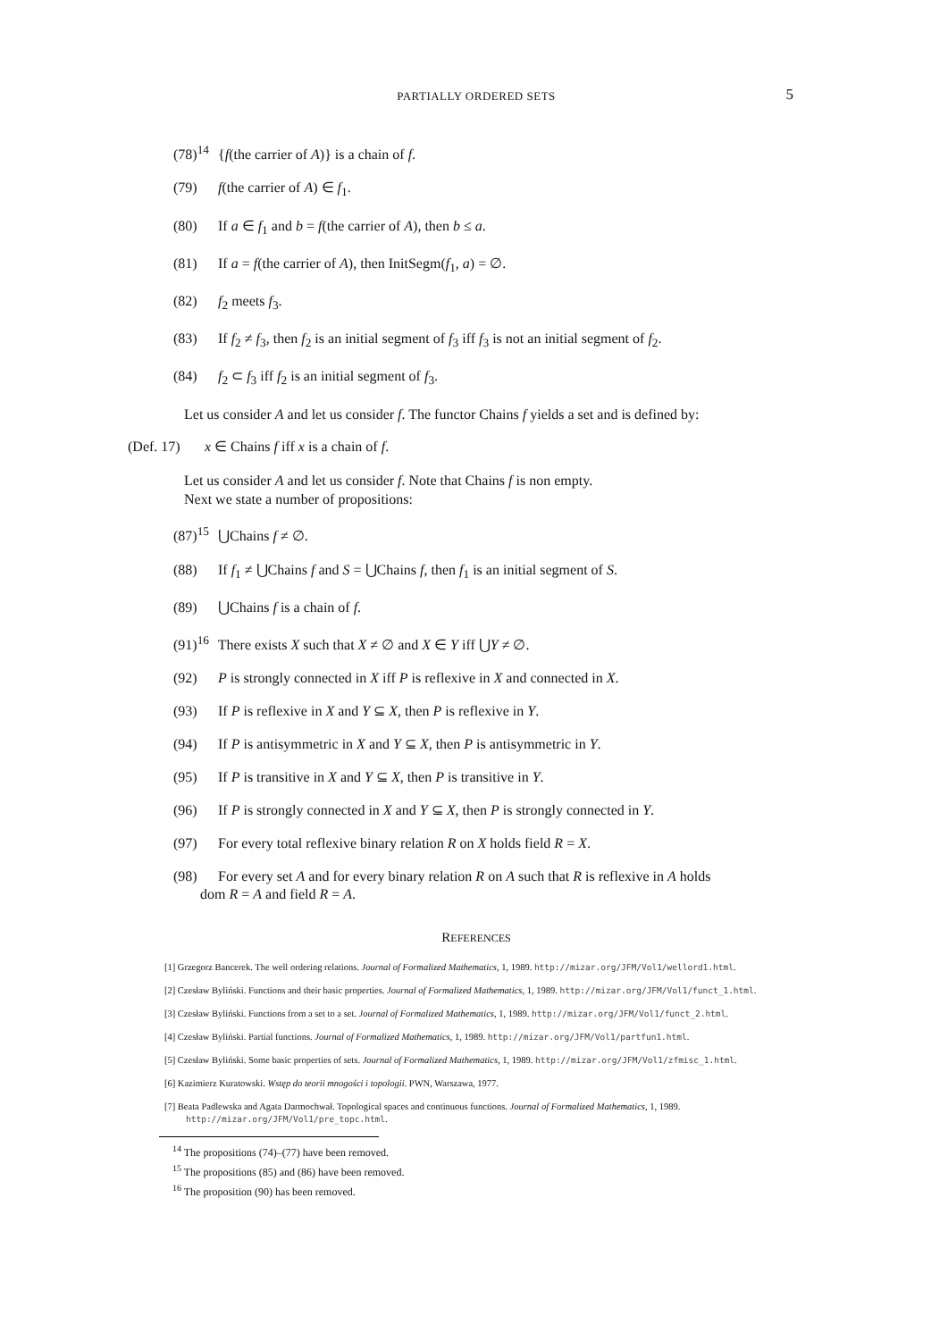PARTIALLY ORDERED SETS
5
(78)<sup>14</sup> {f(the carrier of A)} is a chain of f.
(79) f(the carrier of A) ∈ f<sub>1</sub>.
(80) If a ∈ f<sub>1</sub> and b = f(the carrier of A), then b ≤ a.
(81) If a = f(the carrier of A), then InitSegm(f<sub>1</sub>, a) = ∅.
(82) f<sub>2</sub> meets f<sub>3</sub>.
(83) If f<sub>2</sub> ≠ f<sub>3</sub>, then f<sub>2</sub> is an initial segment of f<sub>3</sub> iff f<sub>3</sub> is not an initial segment of f<sub>2</sub>.
(84) f<sub>2</sub> ⊂ f<sub>3</sub> iff f<sub>2</sub> is an initial segment of f<sub>3</sub>.
Let us consider A and let us consider f. The functor Chains f yields a set and is defined by:
(Def. 17) x ∈ Chains f iff x is a chain of f.
Let us consider A and let us consider f. Note that Chains f is non empty.
Next we state a number of propositions:
(87)<sup>15</sup> ⋃Chains f ≠ ∅.
(88) If f<sub>1</sub> ≠ ⋃Chains f and S = ⋃Chains f, then f<sub>1</sub> is an initial segment of S.
(89) ⋃Chains f is a chain of f.
(91)<sup>16</sup> There exists X such that X ≠ ∅ and X ∈ Y iff ⋃Y ≠ ∅.
(92) P is strongly connected in X iff P is reflexive in X and connected in X.
(93) If P is reflexive in X and Y ⊆ X, then P is reflexive in Y.
(94) If P is antisymmetric in X and Y ⊆ X, then P is antisymmetric in Y.
(95) If P is transitive in X and Y ⊆ X, then P is transitive in Y.
(96) If P is strongly connected in X and Y ⊆ X, then P is strongly connected in Y.
(97) For every total reflexive binary relation R on X holds field R = X.
(98) For every set A and for every binary relation R on A such that R is reflexive in A holds
dom R = A and field R = A.
REFERENCES
[1] Grzegorz Bancerek. The well ordering relations. Journal of Formalized Mathematics, 1, 1989. http://mizar.org/JFM/Vol1/wellord1.html.
[2] Czesław Byliński. Functions and their basic properties. Journal of Formalized Mathematics, 1, 1989. http://mizar.org/JFM/Vol1/funct_1.html.
[3] Czesław Byliński. Functions from a set to a set. Journal of Formalized Mathematics, 1, 1989. http://mizar.org/JFM/Vol1/funct_2.html.
[4] Czesław Byliński. Partial functions. Journal of Formalized Mathematics, 1, 1989. http://mizar.org/JFM/Vol1/partfun1.html.
[5] Czesław Byliński. Some basic properties of sets. Journal of Formalized Mathematics, 1, 1989. http://mizar.org/JFM/Vol1/zfmisc_1.html.
[6] Kazimierz Kuratowski. Wstęp do teorii mnogości i topologii. PWN, Warszawa, 1977.
[7] Beata Padlewska and Agata Darmochwał. Topological spaces and continuous functions. Journal of Formalized Mathematics, 1, 1989. http://mizar.org/JFM/Vol1/pre_topc.html.
<sup>14</sup> The propositions (74)–(77) have been removed.
<sup>15</sup> The propositions (85) and (86) have been removed.
<sup>16</sup> The proposition (90) has been removed.